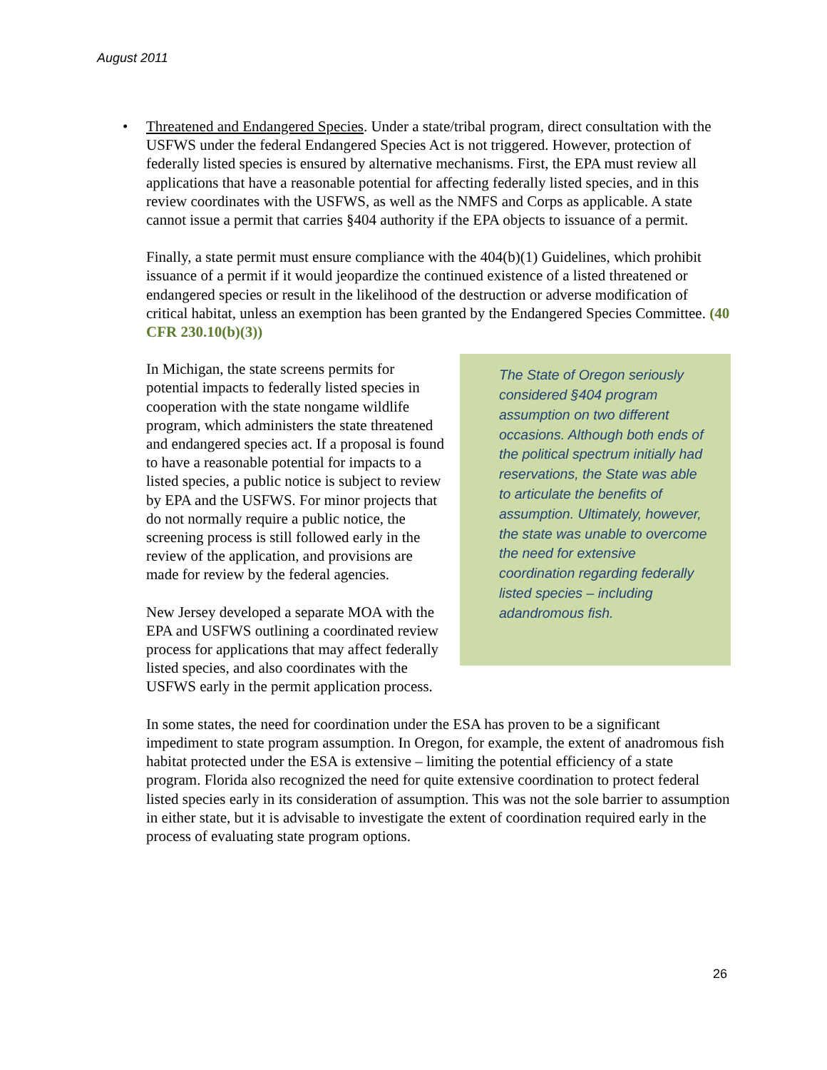August 2011
• Threatened and Endangered Species. Under a state/tribal program, direct consultation with the USFWS under the federal Endangered Species Act is not triggered. However, protection of federally listed species is ensured by alternative mechanisms. First, the EPA must review all applications that have a reasonable potential for affecting federally listed species, and in this review coordinates with the USFWS, as well as the NMFS and Corps as applicable. A state cannot issue a permit that carries §404 authority if the EPA objects to issuance of a permit.
Finally, a state permit must ensure compliance with the 404(b)(1) Guidelines, which prohibit issuance of a permit if it would jeopardize the continued existence of a listed threatened or endangered species or result in the likelihood of the destruction or adverse modification of critical habitat, unless an exemption has been granted by the Endangered Species Committee. (40 CFR 230.10(b)(3))
The State of Oregon seriously considered §404 program assumption on two different occasions. Although both ends of the political spectrum initially had reservations, the State was able to articulate the benefits of assumption. Ultimately, however, the state was unable to overcome the need for extensive coordination regarding federally listed species – including adandromous fish.
In Michigan, the state screens permits for potential impacts to federally listed species in cooperation with the state nongame wildlife program, which administers the state threatened and endangered species act. If a proposal is found to have a reasonable potential for impacts to a listed species, a public notice is subject to review by EPA and the USFWS. For minor projects that do not normally require a public notice, the screening process is still followed early in the review of the application, and provisions are made for review by the federal agencies.
New Jersey developed a separate MOA with the EPA and USFWS outlining a coordinated review process for applications that may affect federally listed species, and also coordinates with the USFWS early in the permit application process.
In some states, the need for coordination under the ESA has proven to be a significant impediment to state program assumption. In Oregon, for example, the extent of anadromous fish habitat protected under the ESA is extensive – limiting the potential efficiency of a state program. Florida also recognized the need for quite extensive coordination to protect federal listed species early in its consideration of assumption. This was not the sole barrier to assumption in either state, but it is advisable to investigate the extent of coordination required early in the process of evaluating state program options.
26